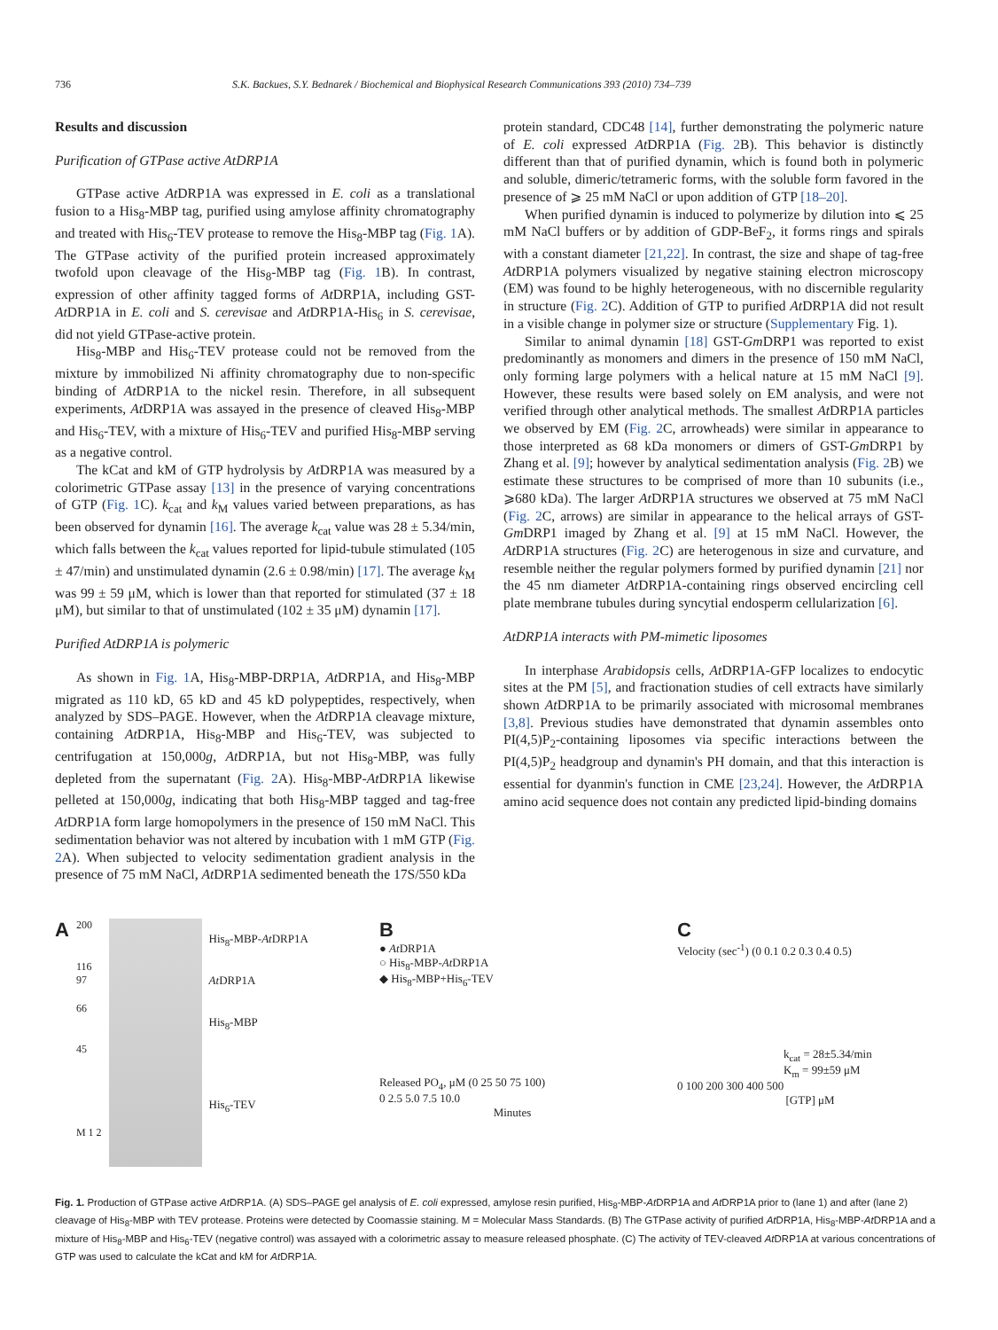736 S.K. Backues, S.Y. Bednarek / Biochemical and Biophysical Research Communications 393 (2010) 734–739
Results and discussion
Purification of GTPase active AtDRP1A
GTPase active At DRP1A was expressed in E. coli as a translational fusion to a His<sub>8</sub>-MBP tag, purified using amylose affinity chromatography and treated with His<sub>6</sub>-TEV protease to remove the His<sub>8</sub>-MBP tag (Fig. 1 A). The GTPase activity of the purified protein increased approximately twofold upon cleavage of the His<sub>8</sub>-MBP tag (Fig. 1 B). In contrast, expression of other affinity tagged forms of At DRP1A, including GST-At DRP1A in E. coli and S. cerevisae and At DRP1A-His<sub>6</sub> in S. cerevisae, did not yield GTPase-active protein.
His<sub>8</sub>-MBP and His<sub>6</sub>-TEV protease could not be removed from the mixture by immobilized Ni affinity chromatography due to non-specific binding of At DRP1A to the nickel resin. Therefore, in all subsequent experiments, At DRP1A was assayed in the presence of cleaved His<sub>8</sub>-MBP and His<sub>6</sub>-TEV, with a mixture of His<sub>6</sub>-TEV and purified His<sub>8</sub>-MBP serving as a negative control.
The kCat and kM of GTP hydrolysis by At DRP1A was measured by a colorimetric GTPase assay [13] in the presence of varying concentrations of GTP (Fig. 1 C). k<sub>cat</sub> and k<sub>M</sub> values varied between preparations, as has been observed for dynamin [16]. The average k<sub>cat</sub> value was 28 ± 5.34/min, which falls between the k<sub>cat</sub> values reported for lipid-tubule stimulated (105 ± 47/min) and unstimulated dynamin (2.6 ± 0.98/min) [17]. The average k<sub>M</sub> was 99 ± 59 μM, which is lower than that reported for stimulated (37 ± 18 μM), but similar to that of unstimulated (102 ± 35 μM) dynamin [17].
Purified AtDRP1A is polymeric
As shown in Fig. 1 A, His<sub>8</sub>-MBP-DRP1A, At DRP1A, and His<sub>8</sub>-MBP migrated as 110 kD, 65 kD and 45 kD polypeptides, respectively, when analyzed by SDS–PAGE. However, when the At DRP1A cleavage mixture, containing At DRP1A, His<sub>8</sub>-MBP and His<sub>6</sub>-TEV, was subjected to centrifugation at 150,000g, At DRP1A, but not His<sub>8</sub>-MBP, was fully depleted from the supernatant (Fig. 2 A). His<sub>8</sub>-MBP-At DRP1A likewise pelleted at 150,000g, indicating that both His<sub>8</sub>-MBP tagged and tag-free At DRP1A form large homopolymers in the presence of 150 mM NaCl. This sedimentation behavior was not altered by incubation with 1 mM GTP (Fig. 2 A). When subjected to velocity sedimentation gradient analysis in the presence of 75 mM NaCl, At DRP1A sedimented beneath the 17S/550 kDa
protein standard, CDC48 [14], further demonstrating the polymeric nature of E. coli expressed At DRP1A (Fig. 2 B). This behavior is distinctly different than that of purified dynamin, which is found both in polymeric and soluble, dimeric/tetrameric forms, with the soluble form favored in the presence of ⩾ 25 mM NaCl or upon addition of GTP [18–20].
When purified dynamin is induced to polymerize by dilution into ⩽ 25 mM NaCl buffers or by addition of GDP-BeF<sub>2</sub>, it forms rings and spirals with a constant diameter [21,22]. In contrast, the size and shape of tag-free At DRP1A polymers visualized by negative staining electron microscopy (EM) was found to be highly heterogeneous, with no discernible regularity in structure (Fig. 2 C). Addition of GTP to purified At DRP1A did not result in a visible change in polymer size or structure (Supplementary Fig. 1).
Similar to animal dynamin [18] GST-Gm DRP1 was reported to exist predominantly as monomers and dimers in the presence of 150 mM NaCl, only forming large polymers with a helical nature at 15 mM NaCl [9]. However, these results were based solely on EM analysis, and were not verified through other analytical methods. The smallest At DRP1A particles we observed by EM (Fig. 2 C, arrowheads) were similar in appearance to those interpreted as 68 kDa monomers or dimers of GST-Gm DRP1 by Zhang et al. [9]; however by analytical sedimentation analysis (Fig. 2 B) we estimate these structures to be comprised of more than 10 subunits (i.e., ⩾680 kDa). The larger At DRP1A structures we observed at 75 mM NaCl (Fig. 2 C, arrows) are similar in appearance to the helical arrays of GST-Gm DRP1 imaged by Zhang et al. [9] at 15 mM NaCl. However, the At DRP1A structures (Fig. 2 C) are heterogenous in size and curvature, and resemble neither the regular polymers formed by purified dynamin [21] nor the 45 nm diameter At DRP1A-containing rings observed encircling cell plate membrane tubules during syncytial endosperm cellularization [6].
AtDRP1A interacts with PM-mimetic liposomes
In interphase Arabidopsis cells, At DRP1A-GFP localizes to endocytic sites at the PM [5], and fractionation studies of cell extracts have similarly shown At DRP1A to be primarily associated with microsomal membranes [3,8]. Previous studies have demonstrated that dynamin assembles onto PI(4,5)P<sub>2</sub>-containing liposomes via specific interactions between the PI(4,5)P<sub>2</sub> headgroup and dynamin's PH domain, and that this interaction is essential for dyanmin's function in CME [23,24]. However, the At DRP1A amino acid sequence does not contain any predicted lipid-binding domains
A
200
116
97
66
45
M 1 2
His<sub>8</sub>-MBP-At DRP1A
At DRP1A
His<sub>8</sub>-MBP
His<sub>6</sub>-TEV
B
● At DRP1A
○ His<sub>8</sub>-MBP-At DRP1A
◆ His<sub>8</sub>-MBP+His<sub>6</sub>-TEV
Released PO<sub>4</sub>, μM (0 25 50 75 100)
0 2.5 5.0 7.5 10.0
Minutes
C
Velocity (sec<sup>-1</sup>) (0 0.1 0.2 0.3 0.4 0.5)
k<sub>cat</sub> = 28±5.34/min
K<sub>m</sub> = 99±59 μM
0 100 200 300 400 500
[GTP] μM
Fig. 1. Production of GTPase active At DRP1A. (A) SDS–PAGE gel analysis of E. coli expressed, amylose resin purified, His<sub>8</sub>-MBP-At DRP1A and At DRP1A prior to (lane 1) and after (lane 2) cleavage of His<sub>8</sub>-MBP with TEV protease. Proteins were detected by Coomassie staining. M = Molecular Mass Standards. (B) The GTPase activity of purified At DRP1A, His<sub>8</sub>-MBP-At DRP1A and a mixture of His<sub>8</sub>-MBP and His<sub>6</sub>-TEV (negative control) was assayed with a colorimetric assay to measure released phosphate. (C) The activity of TEV-cleaved At DRP1A at various concentrations of GTP was used to calculate the kCat and kM for At DRP1A.